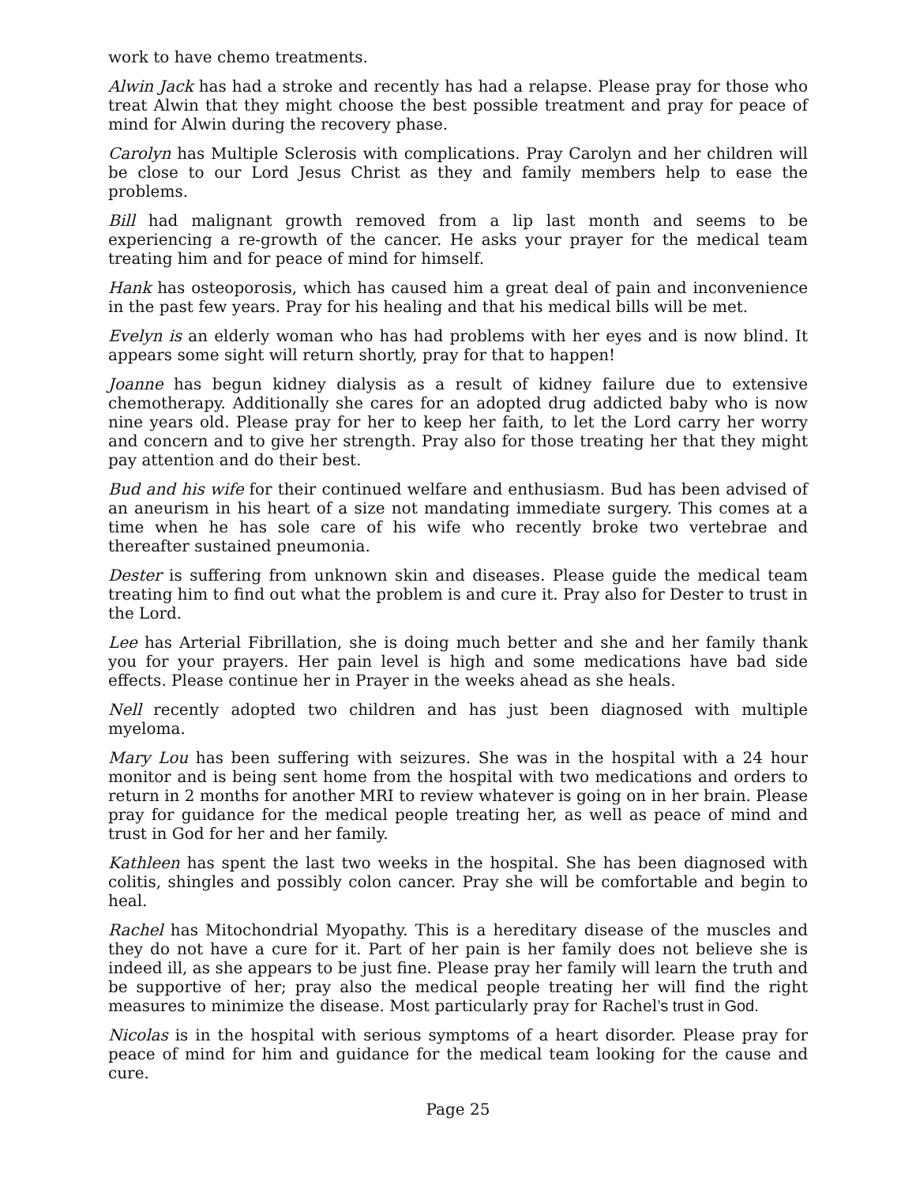work to have chemo treatments.
Alwin Jack has had a stroke and recently has had a relapse. Please pray for those who treat Alwin that they might choose the best possible treatment and pray for peace of mind for Alwin during the recovery phase.
Carolyn has Multiple Sclerosis with complications. Pray Carolyn and her children will be close to our Lord Jesus Christ as they and family members help to ease the problems.
Bill had malignant growth removed from a lip last month and seems to be experiencing a re-growth of the cancer. He asks your prayer for the medical team treating him and for peace of mind for himself.
Hank has osteoporosis, which has caused him a great deal of pain and inconvenience in the past few years. Pray for his healing and that his medical bills will be met.
Evelyn is an elderly woman who has had problems with her eyes and is now blind. It appears some sight will return shortly, pray for that to happen!
Joanne has begun kidney dialysis as a result of kidney failure due to extensive chemotherapy. Additionally she cares for an adopted drug addicted baby who is now nine years old. Please pray for her to keep her faith, to let the Lord carry her worry and concern and to give her strength. Pray also for those treating her that they might pay attention and do their best.
Bud and his wife for their continued welfare and enthusiasm. Bud has been advised of an aneurism in his heart of a size not mandating immediate surgery. This comes at a time when he has sole care of his wife who recently broke two vertebrae and thereafter sustained pneumonia.
Dester is suffering from unknown skin and diseases. Please guide the medical team treating him to find out what the problem is and cure it. Pray also for Dester to trust in the Lord.
Lee has Arterial Fibrillation, she is doing much better and she and her family thank you for your prayers. Her pain level is high and some medications have bad side effects. Please continue her in Prayer in the weeks ahead as she heals.
Nell recently adopted two children and has just been diagnosed with multiple myeloma.
Mary Lou has been suffering with seizures. She was in the hospital with a 24 hour monitor and is being sent home from the hospital with two medications and orders to return in 2 months for another MRI to review whatever is going on in her brain. Please pray for guidance for the medical people treating her, as well as peace of mind and trust in God for her and her family.
Kathleen has spent the last two weeks in the hospital. She has been diagnosed with colitis, shingles and possibly colon cancer. Pray she will be comfortable and begin to heal.
Rachel has Mitochondrial Myopathy. This is a hereditary disease of the muscles and they do not have a cure for it. Part of her pain is her family does not believe she is indeed ill, as she appears to be just fine. Please pray her family will learn the truth and be supportive of her; pray also the medical people treating her will find the right measures to minimize the disease. Most particularly pray for Rachel’s trust in God.
Nicolas is in the hospital with serious symptoms of a heart disorder. Please pray for peace of mind for him and guidance for the medical team looking for the cause and cure.
Page 25